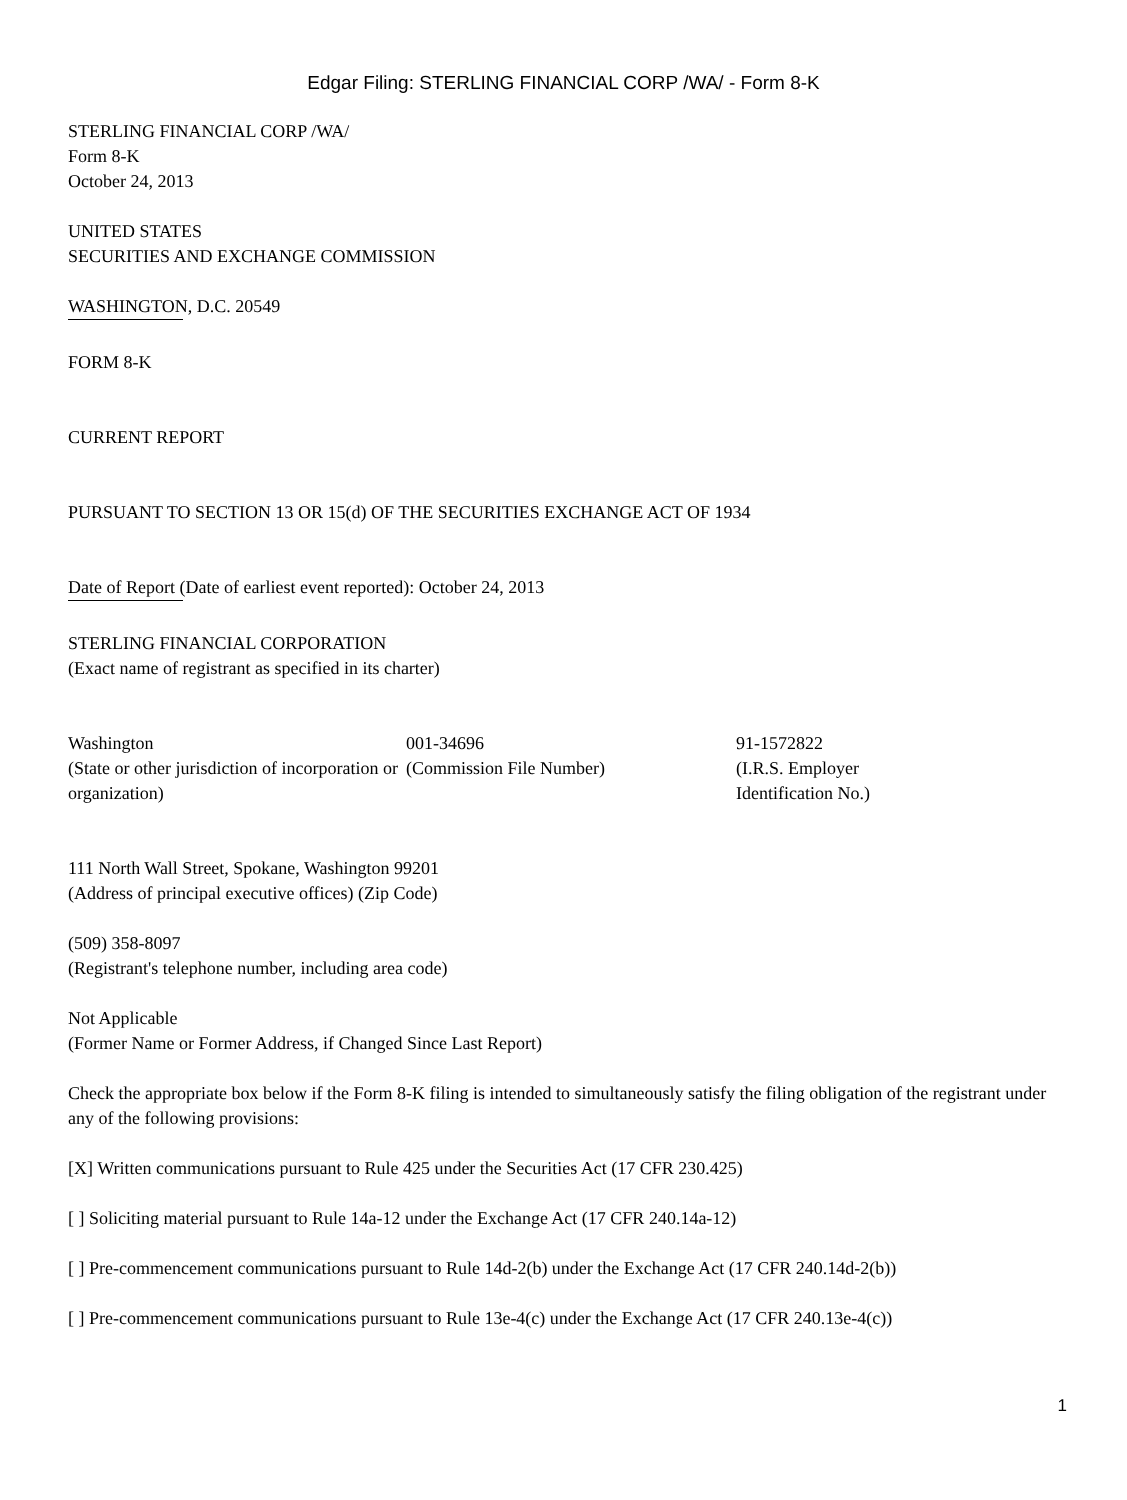Edgar Filing: STERLING FINANCIAL CORP /WA/ - Form 8-K
STERLING FINANCIAL CORP /WA/
Form 8-K
October 24, 2013
UNITED STATES
SECURITIES AND EXCHANGE COMMISSION
WASHINGTON, D.C. 20549
FORM 8-K
CURRENT REPORT
PURSUANT TO SECTION 13 OR 15(d) OF THE SECURITIES EXCHANGE ACT OF 1934
Date of Report (Date of earliest event reported): October 24, 2013
STERLING FINANCIAL CORPORATION
(Exact name of registrant as specified in its charter)
| Washington | 001-34696 | 91-1572822 |
| (State or other jurisdiction of incorporation or organization) | (Commission File Number) | (I.R.S. Employer Identification No.) |
111 North Wall Street, Spokane, Washington 99201
(Address of principal executive offices) (Zip Code)
(509) 358-8097
(Registrant's telephone number, including area code)
Not Applicable
(Former Name or Former Address, if Changed Since Last Report)
Check the appropriate box below if the Form 8-K filing is intended to simultaneously satisfy the filing obligation of the registrant under any of the following provisions:
[X] Written communications pursuant to Rule 425 under the Securities Act (17 CFR 230.425)
[ ] Soliciting material pursuant to Rule 14a-12 under the Exchange Act (17 CFR 240.14a-12)
[ ] Pre-commencement communications pursuant to Rule 14d-2(b) under the Exchange Act (17 CFR 240.14d-2(b))
[ ] Pre-commencement communications pursuant to Rule 13e-4(c) under the Exchange Act (17 CFR 240.13e-4(c))
1